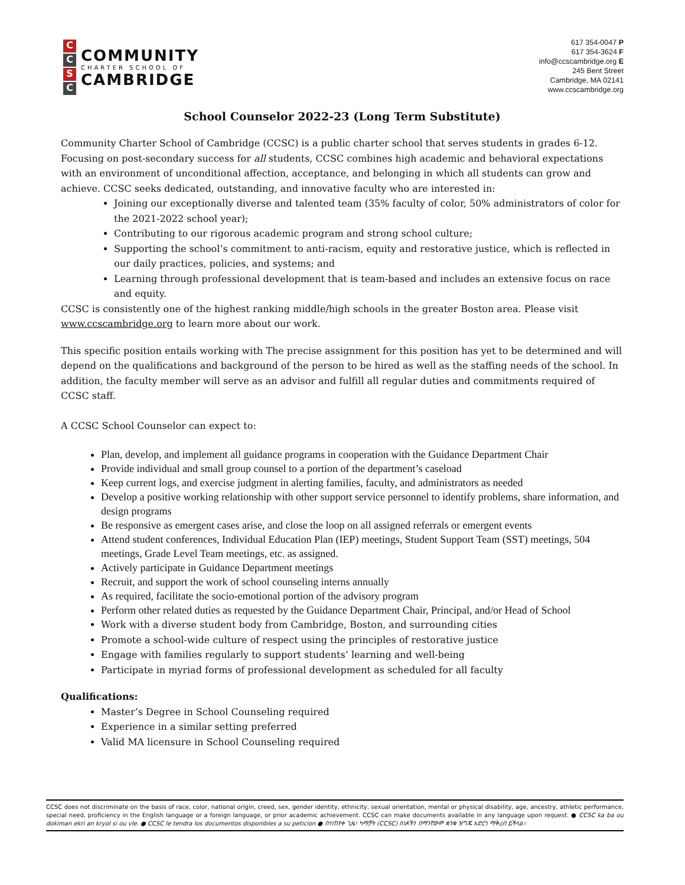CCSC
COMMUNITY
CHARTER SCHOOL OF
CAMBRIDGE
617 354-0047 P
617 354-3624 F
info@ccscambridge.org E
245 Bent Street
Cambridge, MA 02141
www.ccscambridge.org
School Counselor 2022-23 (Long Term Substitute)
Community Charter School of Cambridge (CCSC) is a public charter school that serves students in grades 6-12. Focusing on post-secondary success for all students, CCSC combines high academic and behavioral expectations with an environment of unconditional affection, acceptance, and belonging in which all students can grow and achieve. CCSC seeks dedicated, outstanding, and innovative faculty who are interested in:
Joining our exceptionally diverse and talented team (35% faculty of color, 50% administrators of color for the 2021-2022 school year);
Contributing to our rigorous academic program and strong school culture;
Supporting the school’s commitment to anti-racism, equity and restorative justice, which is reflected in our daily practices, policies, and systems; and
Learning through professional development that is team-based and includes an extensive focus on race and equity.
CCSC is consistently one of the highest ranking middle/high schools in the greater Boston area. Please visit www.ccscambridge.org to learn more about our work.
This specific position entails working with The precise assignment for this position has yet to be determined and will depend on the qualifications and background of the person to be hired as well as the staffing needs of the school. In addition, the faculty member will serve as an advisor and fulfill all regular duties and commitments required of CCSC staff.
A CCSC School Counselor can expect to:
Plan, develop, and implement all guidance programs in cooperation with the Guidance Department Chair
Provide individual and small group counsel to a portion of the department’s caseload
Keep current logs, and exercise judgment in alerting families, faculty, and administrators as needed
Develop a positive working relationship with other support service personnel to identify problems, share information, and design programs
Be responsive as emergent cases arise, and close the loop on all assigned referrals or emergent events
Attend student conferences, Individual Education Plan (IEP) meetings, Student Support Team (SST) meetings, 504 meetings, Grade Level Team meetings, etc. as assigned.
Actively participate in Guidance Department meetings
Recruit, and support the work of school counseling interns annually
As required, facilitate the socio-emotional portion of the advisory program
Perform other related duties as requested by the Guidance Department Chair, Principal, and/or Head of School
Work with a diverse student body from Cambridge, Boston, and surrounding cities
Promote a school-wide culture of respect using the principles of restorative justice
Engage with families regularly to support students’ learning and well-being
Participate in myriad forms of professional development as scheduled for all faculty
Qualifications:
Master’s Degree in School Counseling required
Experience in a similar setting preferred
Valid MA licensure in School Counseling required
CCSC does not discriminate on the basis of race, color, national origin, creed, sex, gender identity, ethnicity, sexual orientation, mental or physical disability, age, ancestry, athletic performance, special need, proficiency in the English language or a foreign language, or prior academic achievement. CCSC can make documents available in any language upon request. ● CCSC ka ba ou dokiman ekri an kryol si ou vle. ● CCSC le tendra los documentos disponibles a su peticion ● በተጠየቀ ጊዜ፣ ካማቻት (CCSC) ሰነዶችን በማንኛውም ቋንቋ ዝግጁ አድርጎ ማቅረብ ይችላል።